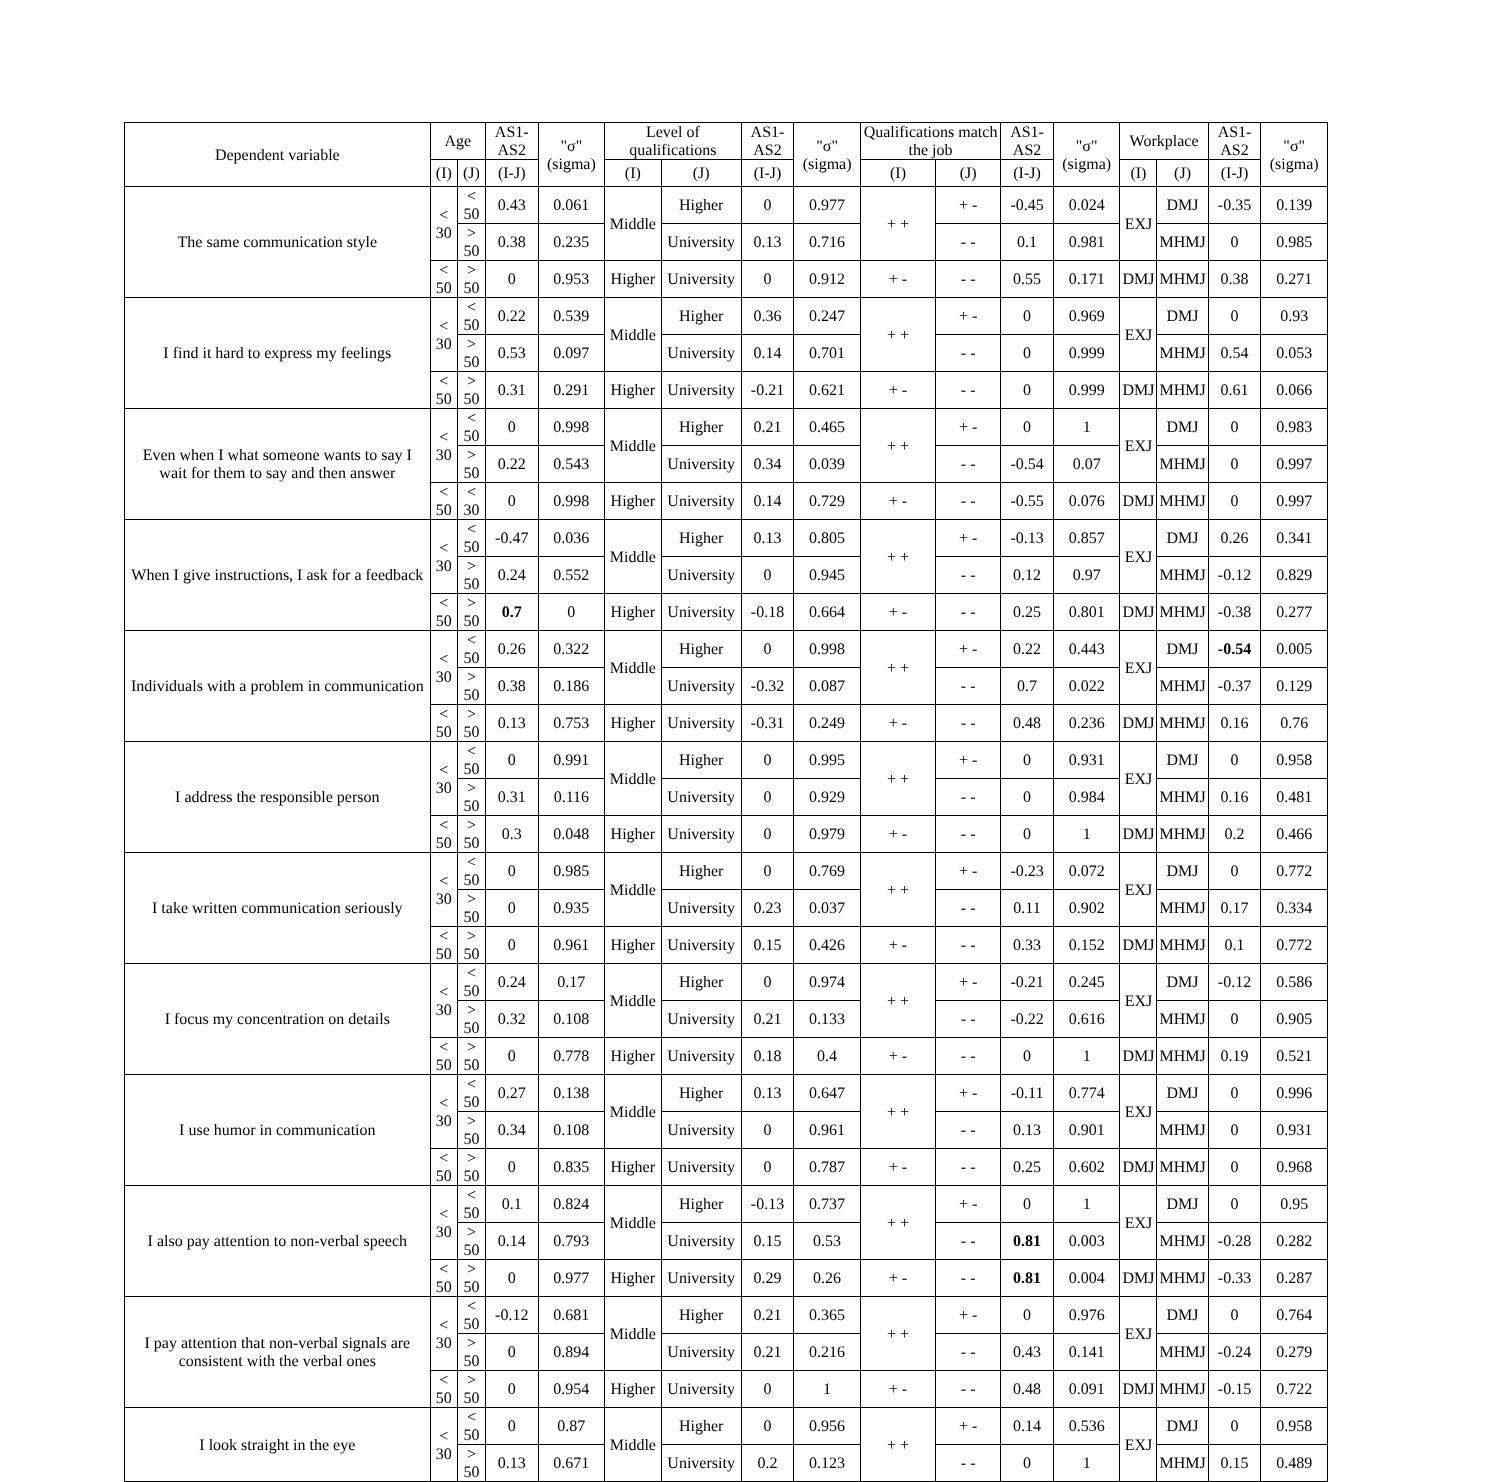| Dependent variable | Age | | AS1-AS2 | "σ" (sigma) | Level of qualifications | | AS1-AS2 | "σ" (sigma) | Qualifications match the job | | AS1-AS2 | "σ" (sigma) | Workplace | | AS1-AS2 | "σ" (sigma) |
| --- | --- | --- | --- | --- | --- | --- | --- | --- | --- | --- | --- | --- | --- | --- | --- | --- |
| | (I) | (J) | (I-J) | | (I) | (J) | (I-J) | | (I) | (J) | (I-J) | | (I) | (J) | (I-J) | |
| The same communication style | < 30 | < 50 | 0.43 | 0.061 | Middle | Higher | 0 | 0.977 | + + | + - | -0.45 | 0.024 | EXJ | DMJ | -0.35 | 0.139 |
| | | > 50 | 0.38 | 0.235 | | University | 0.13 | 0.716 | | - - | 0.1 | 0.981 | | MHMJ | 0 | 0.985 |
| | < 50 | > 50 | 0 | 0.953 | Higher | University | 0 | 0.912 | + - | - - | 0.55 | 0.171 | DMJ | MHMJ | 0.38 | 0.271 |
| I find it hard to express my feelings | < 30 | < 50 | 0.22 | 0.539 | Middle | Higher | 0.36 | 0.247 | + + | + - | 0 | 0.969 | EXJ | DMJ | 0 | 0.93 |
| | | > 50 | 0.53 | 0.097 | | University | 0.14 | 0.701 | | - - | 0 | 0.999 | | MHMJ | 0.54 | 0.053 |
| | < 50 | > 50 | 0.31 | 0.291 | Higher | University | -0.21 | 0.621 | + - | - - | 0 | 0.999 | DMJ | MHMJ | 0.61 | 0.066 |
| Even when I what someone wants to say I wait for them to say and then answer | < 30 | < 50 | 0 | 0.998 | Middle | Higher | 0.21 | 0.465 | + + | + - | 0 | 1 | EXJ | DMJ | 0 | 0.983 |
| | | > 50 | 0.22 | 0.543 | | University | 0.34 | 0.039 | | - - | -0.54 | 0.07 | | MHMJ | 0 | 0.997 |
| | < 50 | < 30 | 0 | 0.998 | Higher | University | 0.14 | 0.729 | + - | - - | -0.55 | 0.076 | DMJ | MHMJ | 0 | 0.997 |
| When I give instructions, I ask for a feedback | < 30 | < 50 | -0.47 | 0.036 | Middle | Higher | 0.13 | 0.805 | + + | + - | -0.13 | 0.857 | EXJ | DMJ | 0.26 | 0.341 |
| | | > 50 | 0.24 | 0.552 | | University | 0 | 0.945 | | - - | 0.12 | 0.97 | | MHMJ | -0.12 | 0.829 |
| | < 50 | > 50 | 0.7 | 0 | Higher | University | -0.18 | 0.664 | + - | - - | 0.25 | 0.801 | DMJ | MHMJ | -0.38 | 0.277 |
| Individuals with a problem in communication | < 30 | < 50 | 0.26 | 0.322 | Middle | Higher | 0 | 0.998 | + + | + - | 0.22 | 0.443 | EXJ | DMJ | -0.54 | 0.005 |
| | | > 50 | 0.38 | 0.186 | | University | -0.32 | 0.087 | | - - | 0.7 | 0.022 | | MHMJ | -0.37 | 0.129 |
| | < 50 | > 50 | 0.13 | 0.753 | Higher | University | -0.31 | 0.249 | + - | - - | 0.48 | 0.236 | DMJ | MHMJ | 0.16 | 0.76 |
| I address the responsible person | < 30 | < 50 | 0 | 0.991 | Middle | Higher | 0 | 0.995 | + + | + - | 0 | 0.931 | EXJ | DMJ | 0 | 0.958 |
| | | > 50 | 0.31 | 0.116 | | University | 0 | 0.929 | | - - | 0 | 0.984 | | MHMJ | 0.16 | 0.481 |
| | < 50 | > 50 | 0.3 | 0.048 | Higher | University | 0 | 0.979 | + - | - - | 0 | 1 | DMJ | MHMJ | 0.2 | 0.466 |
| I take written communication seriously | < 30 | < 50 | 0 | 0.985 | Middle | Higher | 0 | 0.769 | + + | + - | -0.23 | 0.072 | EXJ | DMJ | 0 | 0.772 |
| | | > 50 | 0 | 0.935 | | University | 0.23 | 0.037 | | - - | 0.11 | 0.902 | | MHMJ | 0.17 | 0.334 |
| | < 50 | > 50 | 0 | 0.961 | Higher | University | 0.15 | 0.426 | + - | - - | 0.33 | 0.152 | DMJ | MHMJ | 0.1 | 0.772 |
| I focus my concentration on details | < 30 | < 50 | 0.24 | 0.17 | Middle | Higher | 0 | 0.974 | + + | + - | -0.21 | 0.245 | EXJ | DMJ | -0.12 | 0.586 |
| | | > 50 | 0.32 | 0.108 | | University | 0.21 | 0.133 | | - - | -0.22 | 0.616 | | MHMJ | 0 | 0.905 |
| | < 50 | > 50 | 0 | 0.778 | Higher | University | 0.18 | 0.4 | + - | - - | 0 | 1 | DMJ | MHMJ | 0.19 | 0.521 |
| I use humor in communication | < 30 | < 50 | 0.27 | 0.138 | Middle | Higher | 0.13 | 0.647 | + + | + - | -0.11 | 0.774 | EXJ | DMJ | 0 | 0.996 |
| | | > 50 | 0.34 | 0.108 | | University | 0 | 0.961 | | - - | 0.13 | 0.901 | | MHMJ | 0 | 0.931 |
| | < 50 | > 50 | 0 | 0.835 | Higher | University | 0 | 0.787 | + - | - - | 0.25 | 0.602 | DMJ | MHMJ | 0 | 0.968 |
| I also pay attention to non-verbal speech | < 30 | < 50 | 0.1 | 0.824 | Middle | Higher | -0.13 | 0.737 | + + | + - | 0 | 1 | EXJ | DMJ | 0 | 0.95 |
| | | > 50 | 0.14 | 0.793 | | University | 0.15 | 0.53 | | - - | 0.81 | 0.003 | | MHMJ | -0.28 | 0.282 |
| | < 50 | > 50 | 0 | 0.977 | Higher | University | 0.29 | 0.26 | + - | - - | 0.81 | 0.004 | DMJ | MHMJ | -0.33 | 0.287 |
| I pay attention that non-verbal signals are consistent with the verbal ones | < 30 | < 50 | -0.12 | 0.681 | Middle | Higher | 0.21 | 0.365 | + + | + - | 0 | 0.976 | EXJ | DMJ | 0 | 0.764 |
| | | > 50 | 0 | 0.894 | | University | 0.21 | 0.216 | | - - | 0.43 | 0.141 | | MHMJ | -0.24 | 0.279 |
| | < 50 | > 50 | 0 | 0.954 | Higher | University | 0 | 1 | + - | - - | 0.48 | 0.091 | DMJ | MHMJ | -0.15 | 0.722 |
| I look straight in the eye | < 30 | < 50 | 0 | 0.87 | Middle | Higher | 0 | 0.956 | + + | + - | 0.14 | 0.536 | EXJ | DMJ | 0 | 0.958 |
| | | > 50 | 0.13 | 0.671 | | University | 0.2 | 0.123 | | - - | 0 | 1 | | MHMJ | 0.15 | 0.489 |